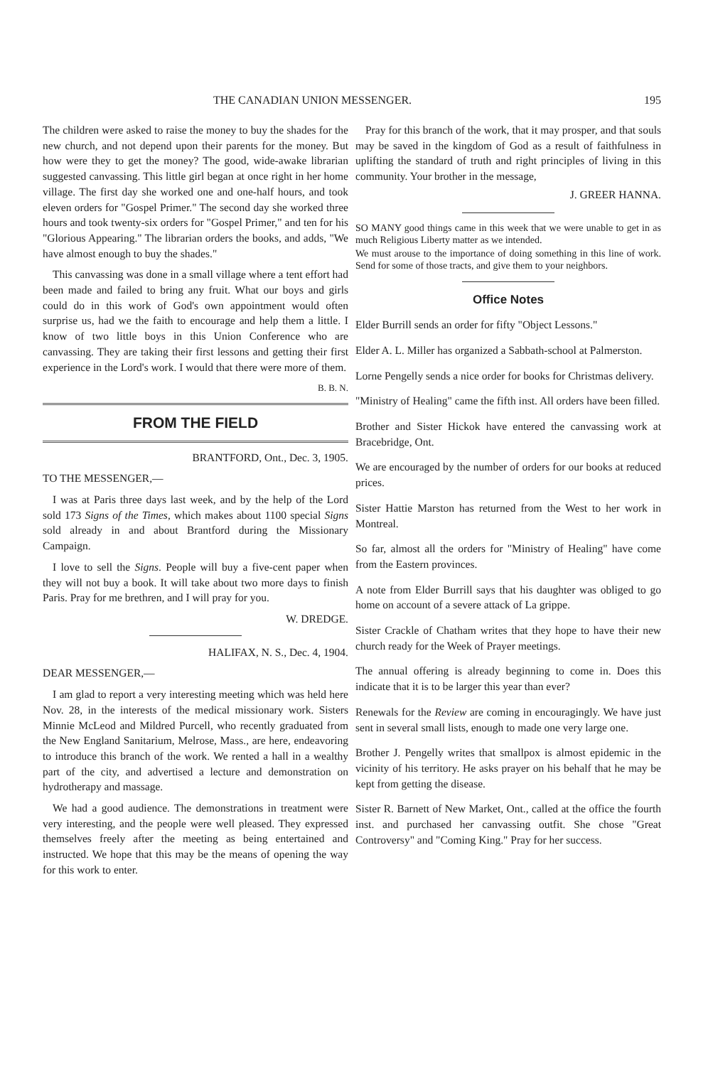THE CANADIAN UNION MESSENGER. 195
The children were asked to raise the money to buy the shades for the new church, and not depend upon their parents for the money. But how were they to get the money? The good, wide-awake librarian suggested canvassing. This little girl began at once right in her home village. The first day she worked one and one-half hours, and took eleven orders for "Gospel Primer." The second day she worked three hours and took twenty-six orders for "Gospel Primer," and ten for his "Glorious Appearing." The librarian orders the books, and adds, "We have almost enough to buy the shades."
This canvassing was done in a small village where a tent effort had been made and failed to bring any fruit. What our boys and girls could do in this work of God's own appointment would often surprise us, had we the faith to encourage and help them a little. I know of two little boys in this Union Conference who are canvassing. They are taking their first lessons and getting their first experience in the Lord's work. I would that there were more of them.
B. B. N.
FROM THE FIELD
BRANTFORD, Ont., Dec. 3, 1905.
TO THE MESSENGER,—
I was at Paris three days last week, and by the help of the Lord sold 173 Signs of the Times, which makes about 1100 special Signs sold already in and about Brantford during the Missionary Campaign.
I love to sell the Signs. People will buy a five-cent paper when they will not buy a book. It will take about two more days to finish Paris. Pray for me brethren, and I will pray for you.
W. DREDGE.
HALIFAX, N. S., Dec. 4, 1904.
DEAR MESSENGER,—
I am glad to report a very interesting meeting which was held here Nov. 28, in the interests of the medical missionary work. Sisters Minnie McLeod and Mildred Purcell, who recently graduated from the New England Sanitarium, Melrose, Mass., are here, endeavoring to introduce this branch of the work. We rented a hall in a wealthy part of the city, and advertised a lecture and demonstration on hydrotherapy and massage.
We had a good audience. The demonstrations in treatment were very interesting, and the people were well pleased. They expressed themselves freely after the meeting as being entertained and instructed. We hope that this may be the means of opening the way for this work to enter.
Pray for this branch of the work, that it may prosper, and that souls may be saved in the kingdom of God as a result of faithfulness in uplifting the standard of truth and right principles of living in this community. Your brother in the message,
J. GREER HANNA.
SO MANY good things came in this week that we were unable to get in as much Religious Liberty matter as we intended.
We must arouse to the importance of doing something in this line of work. Send for some of those tracts, and give them to your neighbors.
Office Notes
Elder Burrill sends an order for fifty "Object Lessons."
Elder A. L. Miller has organized a Sabbath-school at Palmerston.
Lorne Pengelly sends a nice order for books for Christmas delivery.
"Ministry of Healing" came the fifth inst. All orders have been filled.
Brother and Sister Hickok have entered the canvassing work at Bracebridge, Ont.
We are encouraged by the number of orders for our books at reduced prices.
Sister Hattie Marston has returned from the West to her work in Montreal.
So far, almost all the orders for "Ministry of Healing" have come from the Eastern provinces.
A note from Elder Burrill says that his daughter was obliged to go home on account of a severe attack of La grippe.
Sister Crackle of Chatham writes that they hope to have their new church ready for the Week of Prayer meetings.
The annual offering is already beginning to come in. Does this indicate that it is to be larger this year than ever?
Renewals for the Review are coming in encouragingly. We have just sent in several small lists, enough to made one very large one.
Brother J. Pengelly writes that smallpox is almost epidemic in the vicinity of his territory. He asks prayer on his behalf that he may be kept from getting the disease.
Sister R. Barnett of New Market, Ont., called at the office the fourth inst. and purchased her canvassing outfit. She chose "Great Controversy" and "Coming King." Pray for her success.